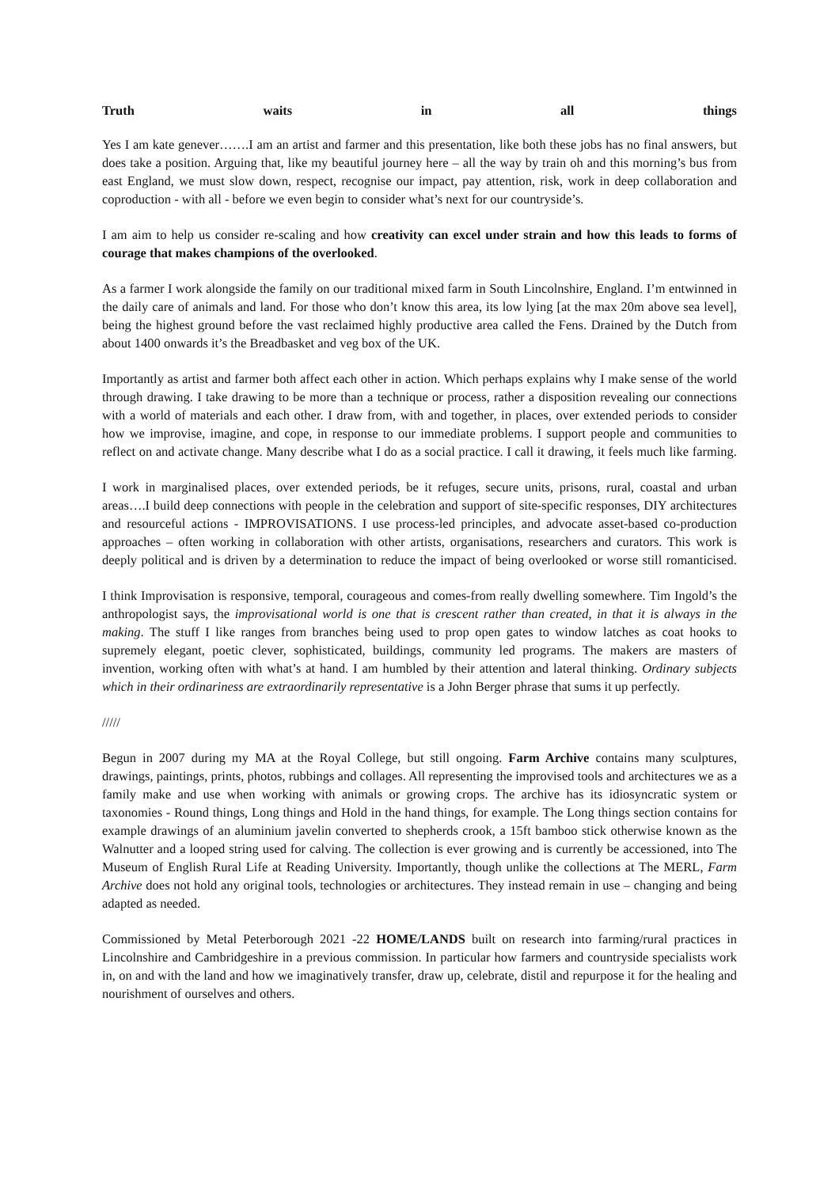Truth waits in all things
Yes I am kate genever…….I am an artist and farmer and this presentation, like both these jobs has no final answers, but does take a position. Arguing that, like my beautiful journey here – all the way by train oh and this morning’s bus from east England, we must slow down, respect, recognise our impact, pay attention, risk, work in deep collaboration and coproduction - with all - before we even begin to consider what’s next for our countryside’s.
I am aim to help us consider re-scaling and how creativity can excel under strain and how this leads to forms of courage that makes champions of the overlooked.
As a farmer I work alongside the family on our traditional mixed farm in South Lincolnshire, England. I’m entwinned in the daily care of animals and land. For those who don’t know this area, its low lying [at the max 20m above sea level], being the highest ground before the vast reclaimed highly productive area called the Fens. Drained by the Dutch from about 1400 onwards it’s the Breadbasket and veg box of the UK.
Importantly as artist and farmer both affect each other in action. Which perhaps explains why I make sense of the world through drawing. I take drawing to be more than a technique or process, rather a disposition revealing our connections with a world of materials and each other. I draw from, with and together, in places, over extended periods to consider how we improvise, imagine, and cope, in response to our immediate problems. I support people and communities to reflect on and activate change. Many describe what I do as a social practice. I call it drawing, it feels much like farming.
I work in marginalised places, over extended periods, be it refuges, secure units, prisons, rural, coastal and urban areas….I build deep connections with people in the celebration and support of site-specific responses, DIY architectures and resourceful actions - IMPROVISATIONS. I use process-led principles, and advocate asset-based co-production approaches – often working in collaboration with other artists, organisations, researchers and curators. This work is deeply political and is driven by a determination to reduce the impact of being overlooked or worse still romanticised.
I think Improvisation is responsive, temporal, courageous and comes-from really dwelling somewhere. Tim Ingold’s the anthropologist says, the improvisational world is one that is crescent rather than created, in that it is always in the making. The stuff I like ranges from branches being used to prop open gates to window latches as coat hooks to supremely elegant, poetic clever, sophisticated, buildings, community led programs. The makers are masters of invention, working often with what’s at hand. I am humbled by their attention and lateral thinking. Ordinary subjects which in their ordinariness are extraordinarily representative is a John Berger phrase that sums it up perfectly.
/////
Begun in 2007 during my MA at the Royal College, but still ongoing. Farm Archive contains many sculptures, drawings, paintings, prints, photos, rubbings and collages. All representing the improvised tools and architectures we as a family make and use when working with animals or growing crops. The archive has its idiosyncratic system or taxonomies - Round things, Long things and Hold in the hand things, for example. The Long things section contains for example drawings of an aluminium javelin converted to shepherds crook, a 15ft bamboo stick otherwise known as the Walnutter and a looped string used for calving. The collection is ever growing and is currently be accessioned, into The Museum of English Rural Life at Reading University. Importantly, though unlike the collections at The MERL, Farm Archive does not hold any original tools, technologies or architectures. They instead remain in use – changing and being adapted as needed.
Commissioned by Metal Peterborough 2021 -22 HOME/LANDS built on research into farming/rural practices in Lincolnshire and Cambridgeshire in a previous commission. In particular how farmers and countryside specialists work in, on and with the land and how we imaginatively transfer, draw up, celebrate, distil and repurpose it for the healing and nourishment of ourselves and others.